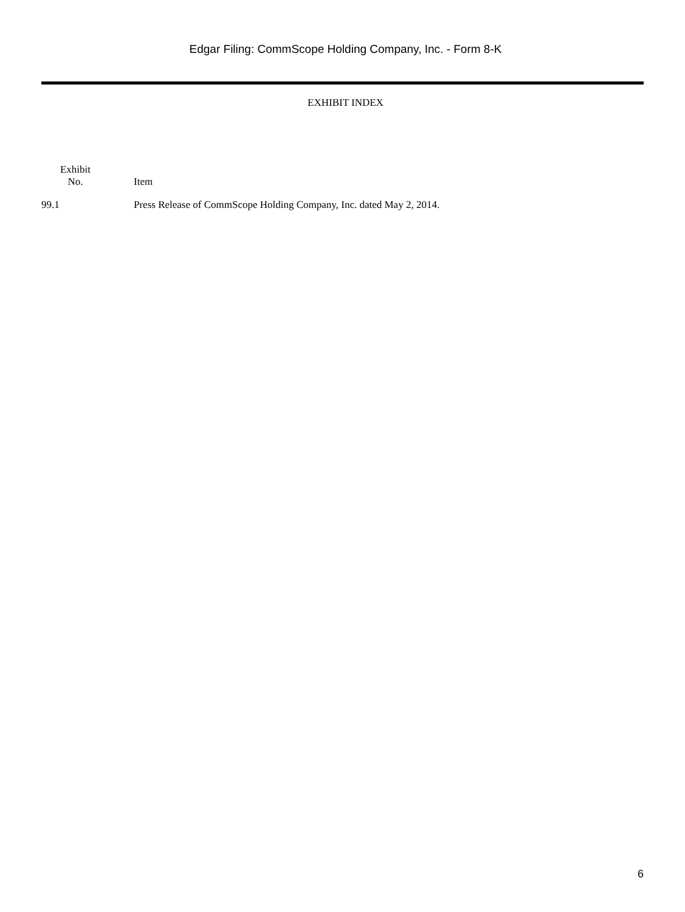Edgar Filing: CommScope Holding Company, Inc. - Form 8-K
EXHIBIT INDEX
| Exhibit No. | Item |
| --- | --- |
| 99.1 | Press Release of CommScope Holding Company, Inc. dated May 2, 2014. |
6